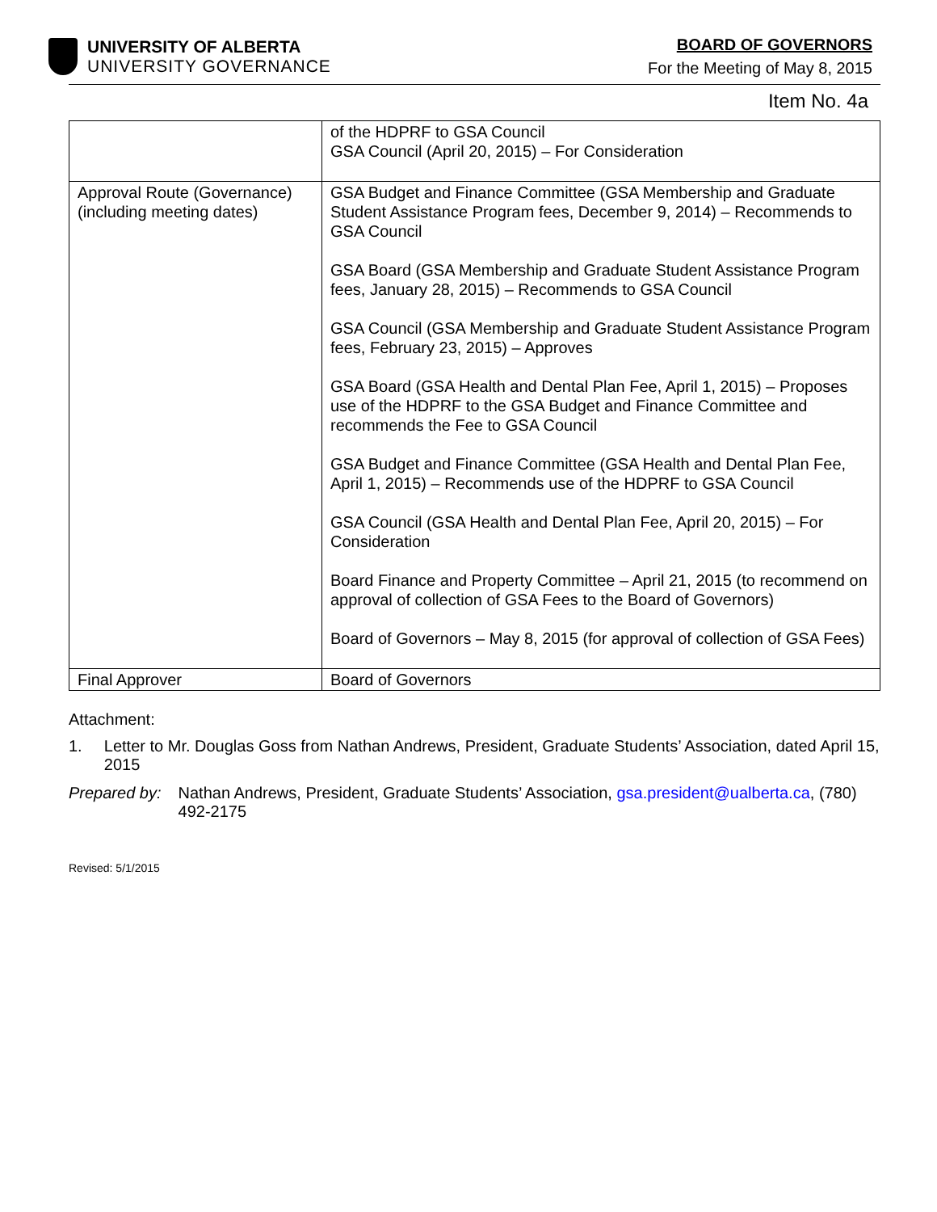UNIVERSITY OF ALBERTA
UNIVERSITY GOVERNANCE
BOARD OF GOVERNORS
For the Meeting of May 8, 2015
Item No. 4a
| | of the HDPRF to GSA Council GSA Council (April 20, 2015) – For Consideration |
| Approval Route (Governance) (including meeting dates) | GSA Budget and Finance Committee (GSA Membership and Graduate Student Assistance Program fees, December 9, 2014) – Recommends to GSA Council GSA Board (GSA Membership and Graduate Student Assistance Program fees, January 28, 2015) – Recommends to GSA Council GSA Council (GSA Membership and Graduate Student Assistance Program fees, February 23, 2015) – Approves GSA Board (GSA Health and Dental Plan Fee, April 1, 2015) – Proposes use of the HDPRF to the GSA Budget and Finance Committee and recommends the Fee to GSA Council GSA Budget and Finance Committee (GSA Health and Dental Plan Fee, April 1, 2015) – Recommends use of the HDPRF to GSA Council GSA Council (GSA Health and Dental Plan Fee, April 20, 2015) – For Consideration Board Finance and Property Committee – April 21, 2015 (to recommend on approval of collection of GSA Fees to the Board of Governors) Board of Governors – May 8, 2015 (for approval of collection of GSA Fees) |
| Final Approver | Board of Governors |
Attachment:
1. Letter to Mr. Douglas Goss from Nathan Andrews, President, Graduate Students’ Association, dated April 15, 2015
Prepared by: Nathan Andrews, President, Graduate Students’ Association, gsa.president@ualberta.ca, (780) 492-2175
Revised: 5/1/2015